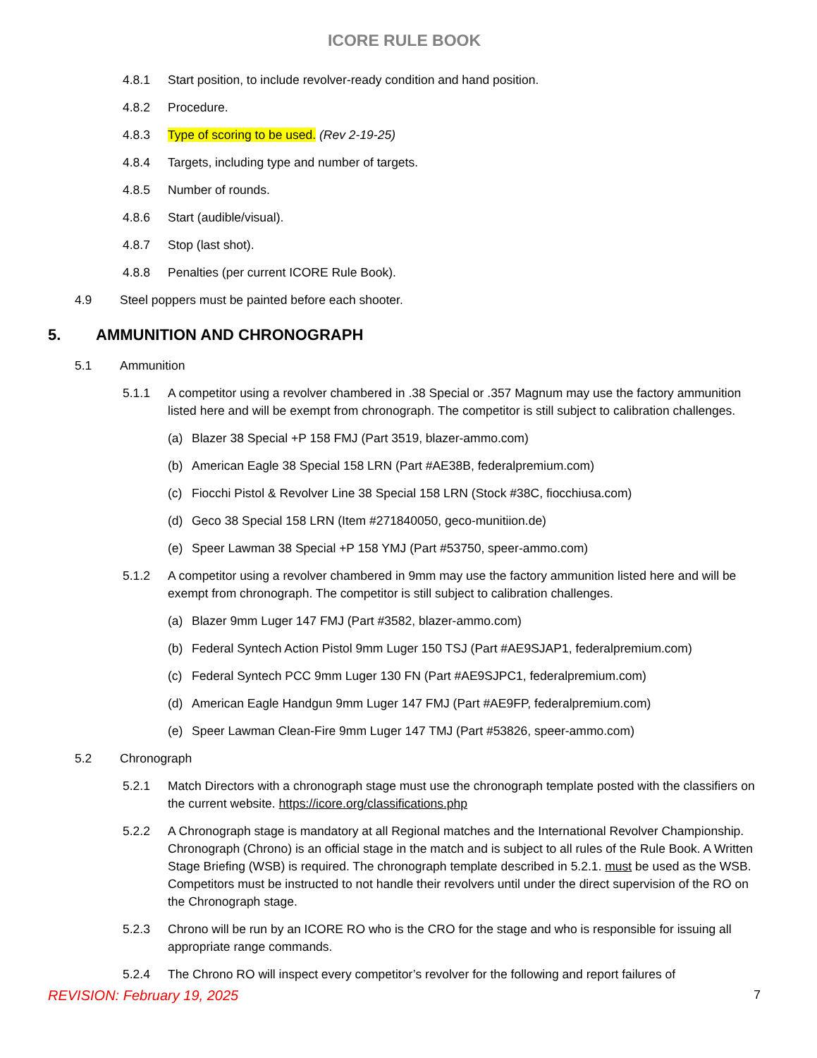ICORE RULE BOOK
4.8.1 Start position, to include revolver-ready condition and hand position.
4.8.2 Procedure.
4.8.3 Type of scoring to be used. (Rev 2-19-25)
4.8.4 Targets, including type and number of targets.
4.8.5 Number of rounds.
4.8.6 Start (audible/visual).
4.8.7 Stop (last shot).
4.8.8 Penalties (per current ICORE Rule Book).
4.9 Steel poppers must be painted before each shooter.
5. AMMUNITION AND CHRONOGRAPH
5.1 Ammunition
5.1.1 A competitor using a revolver chambered in .38 Special or .357 Magnum may use the factory ammunition listed here and will be exempt from chronograph. The competitor is still subject to calibration challenges.
(a) Blazer 38 Special +P 158 FMJ (Part 3519, blazer-ammo.com)
(b) American Eagle 38 Special 158 LRN (Part #AE38B, federalpremium.com)
(c) Fiocchi Pistol & Revolver Line 38 Special 158 LRN (Stock #38C, fiocchiusa.com)
(d) Geco 38 Special 158 LRN (Item #271840050, geco-munitiion.de)
(e) Speer Lawman 38 Special +P 158 YMJ (Part #53750, speer-ammo.com)
5.1.2 A competitor using a revolver chambered in 9mm may use the factory ammunition listed here and will be exempt from chronograph. The competitor is still subject to calibration challenges.
(a) Blazer 9mm Luger 147 FMJ (Part #3582, blazer-ammo.com)
(b) Federal Syntech Action Pistol 9mm Luger 150 TSJ (Part #AE9SJAP1, federalpremium.com)
(c) Federal Syntech PCC 9mm Luger 130 FN (Part #AE9SJPC1, federalpremium.com)
(d) American Eagle Handgun 9mm Luger 147 FMJ (Part #AE9FP, federalpremium.com)
(e) Speer Lawman Clean-Fire 9mm Luger 147 TMJ (Part #53826, speer-ammo.com)
5.2 Chronograph
5.2.1 Match Directors with a chronograph stage must use the chronograph template posted with the classifiers on the current website. https://icore.org/classifications.php
5.2.2 A Chronograph stage is mandatory at all Regional matches and the International Revolver Championship. Chronograph (Chrono) is an official stage in the match and is subject to all rules of the Rule Book. A Written Stage Briefing (WSB) is required. The chronograph template described in 5.2.1. must be used as the WSB. Competitors must be instructed to not handle their revolvers until under the direct supervision of the RO on the Chronograph stage.
5.2.3 Chrono will be run by an ICORE RO who is the CRO for the stage and who is responsible for issuing all appropriate range commands.
5.2.4 The Chrono RO will inspect every competitor’s revolver for the following and report failures of
REVISION: February 19, 2025 7